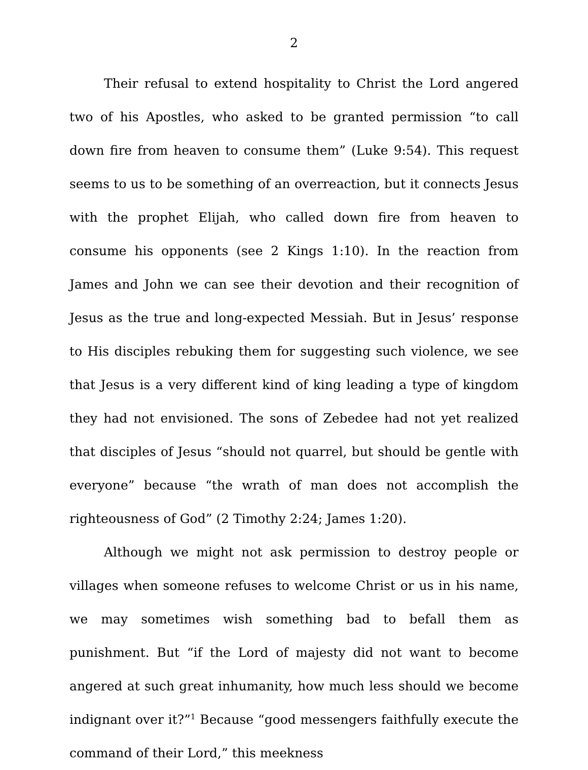2
Their refusal to extend hospitality to Christ the Lord angered two of his Apostles, who asked to be granted permission “to call down fire from heaven to consume them” (Luke 9:54). This request seems to us to be something of an overreaction, but it connects Jesus with the prophet Elijah, who called down fire from heaven to consume his opponents (see 2 Kings 1:10). In the reaction from James and John we can see their devotion and their recognition of Jesus as the true and long-expected Messiah. But in Jesus’ response to His disciples rebuking them for suggesting such violence, we see that Jesus is a very different kind of king leading a type of kingdom they had not envisioned. The sons of Zebedee had not yet realized that disciples of Jesus “should not quarrel, but should be gentle with everyone” because “the wrath of man does not accomplish the righteousness of God” (2 Timothy 2:24; James 1:20).
Although we might not ask permission to destroy people or villages when someone refuses to welcome Christ or us in his name, we may sometimes wish something bad to befall them as punishment. But “if the Lord of majesty did not want to become angered at such great inhumanity, how much less should we become indignant over it?”<sup>1</sup> Because “good messengers faithfully execute the command of their Lord,” this meekness